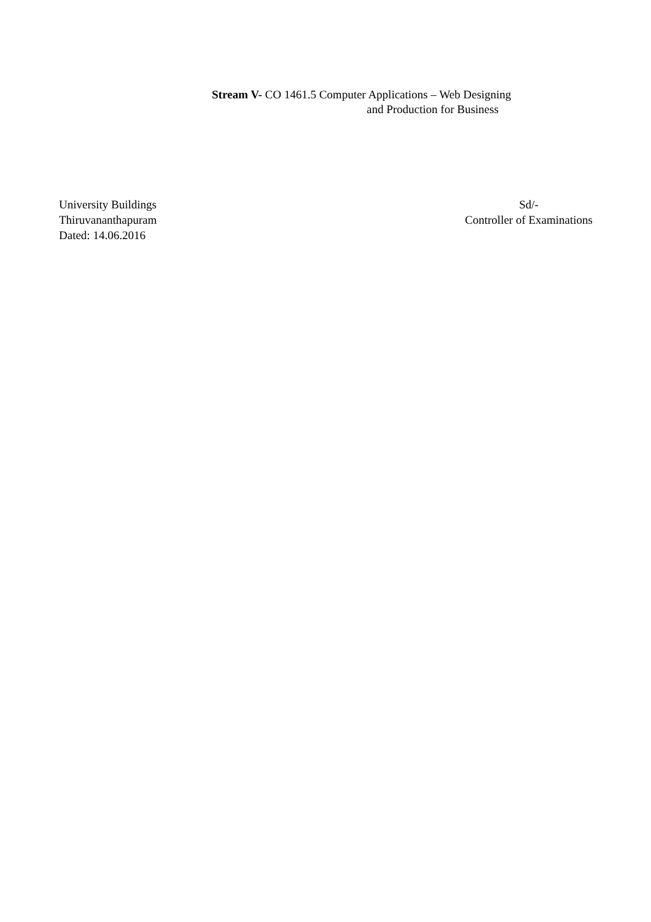Stream V- CO 1461.5 Computer Applications – Web Designing
and Production for Business
University Buildings
Thiruvananthapuram
Dated: 14.06.2016
Sd/-
Controller of Examinations